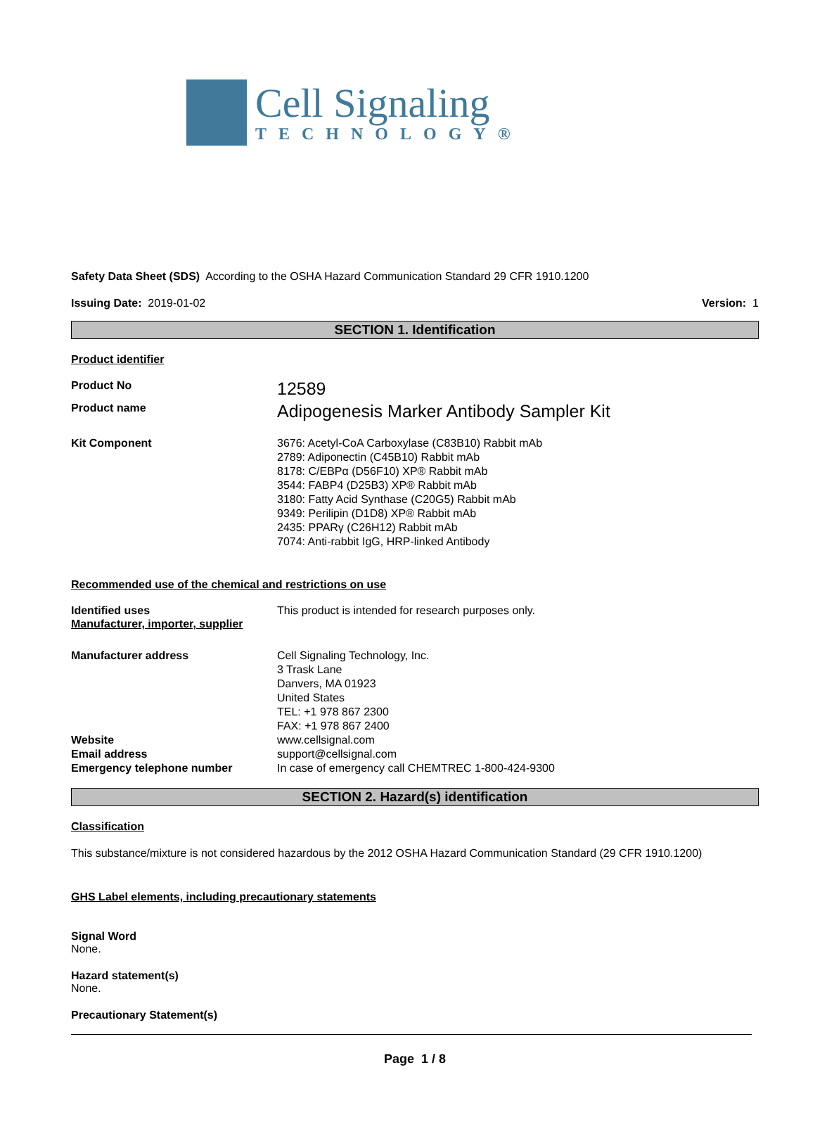Cell Signaling
TECHNOLOGY®
Safety Data Sheet (SDS) According to the OSHA Hazard Communication Standard 29 CFR 1910.1200
Issuing Date: 2019-01-02 Version: 1
SECTION 1. Identification
Product identifier
Product No
12589
Product name
Adipogenesis Marker Antibody Sampler Kit
Kit Component 3676: Acetyl-CoA Carboxylase (C83B10) Rabbit mAb
2789: Adiponectin (C45B10) Rabbit mAb
8178: C/EBPα (D56F10) XP® Rabbit mAb
3544: FABP4 (D25B3) XP® Rabbit mAb
3180: Fatty Acid Synthase (C20G5) Rabbit mAb
9349: Perilipin (D1D8) XP® Rabbit mAb
2435: PPARγ (C26H12) Rabbit mAb
7074: Anti-rabbit IgG, HRP-linked Antibody
Recommended use of the chemical and restrictions on use
Identified uses This product is intended for research purposes only.
Manufacturer, importer, supplier
Manufacturer address Cell Signaling Technology, Inc.
3 Trask Lane
Danvers, MA 01923
United States
TEL: +1 978 867 2300
FAX: +1 978 867 2400
Website www.cellsignal.com
Email address support@cellsignal.com
Emergency telephone number In case of emergency call CHEMTREC 1-800-424-9300
SECTION 2. Hazard(s) identification
Classification
This substance/mixture is not considered hazardous by the 2012 OSHA Hazard Communication Standard (29 CFR 1910.1200)
GHS Label elements, including precautionary statements
Signal Word
None.
Hazard statement(s)
None.
Precautionary Statement(s)
Page 1 / 8